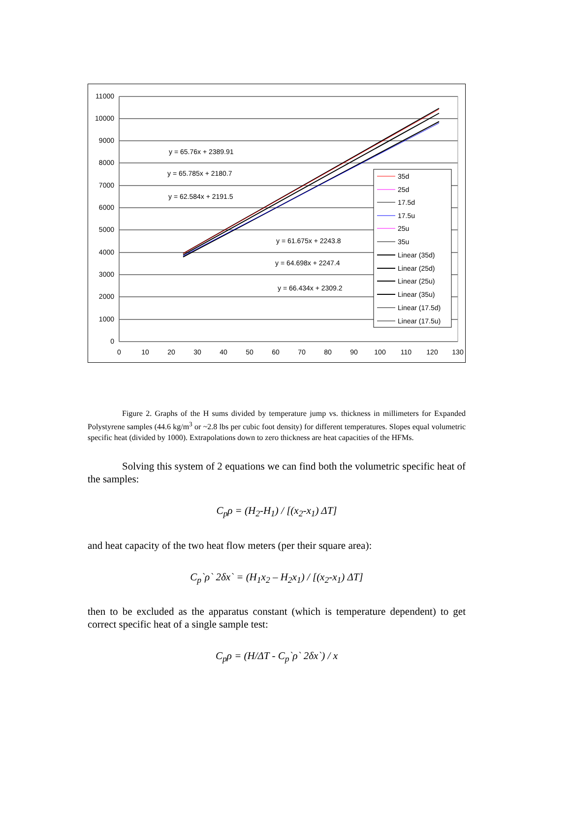11000
10000
9000
8000
7000
6000
5000
4000
3000
2000
1000
0
0
10
20
30
40
50
60
70
80
90
100
110
120
130
y = 65.76x + 2389.91
y = 65.785x + 2180.7
y = 62.584x + 2191.5
y = 61.675x + 2243.8
y = 64.698x + 2247.4
y = 66.434x + 2309.2
35d
25d
17.5d
17.5u
25u
35u
Linear (35d)
Linear (25d)
Linear (25u)
Linear (35u)
Linear (17.5d)
Linear (17.5u)
Figure 2. Graphs of the H sums divided by temperature jump vs. thickness in millimeters for Expanded Polystyrene samples (44.6 kg/m<sup>3</sup> or ~2.8 lbs per cubic foot density) for different temperatures. Slopes equal volumetric specific heat (divided by 1000). Extrapolations down to zero thickness are heat capacities of the HFMs.
Solving this system of 2 equations we can find both the volumetric specific heat of the samples:
C<sub>p</sub>ρ = (H<sub>2</sub>-H<sub>1</sub>) / [(x<sub>2</sub>-x<sub>1</sub>) ΔT]
and heat capacity of the two heat flow meters (per their square area):
C<sub>p</sub>`ρ` 2δx` = (H<sub>1</sub>x<sub>2</sub> – H<sub>2</sub>x<sub>1</sub>) / [(x<sub>2</sub>-x<sub>1</sub>) ΔT]
then to be excluded as the apparatus constant (which is temperature dependent) to get correct specific heat of a single sample test:
C<sub>p</sub>ρ = (H/ΔT - C<sub>p</sub>`ρ` 2δx`) / x